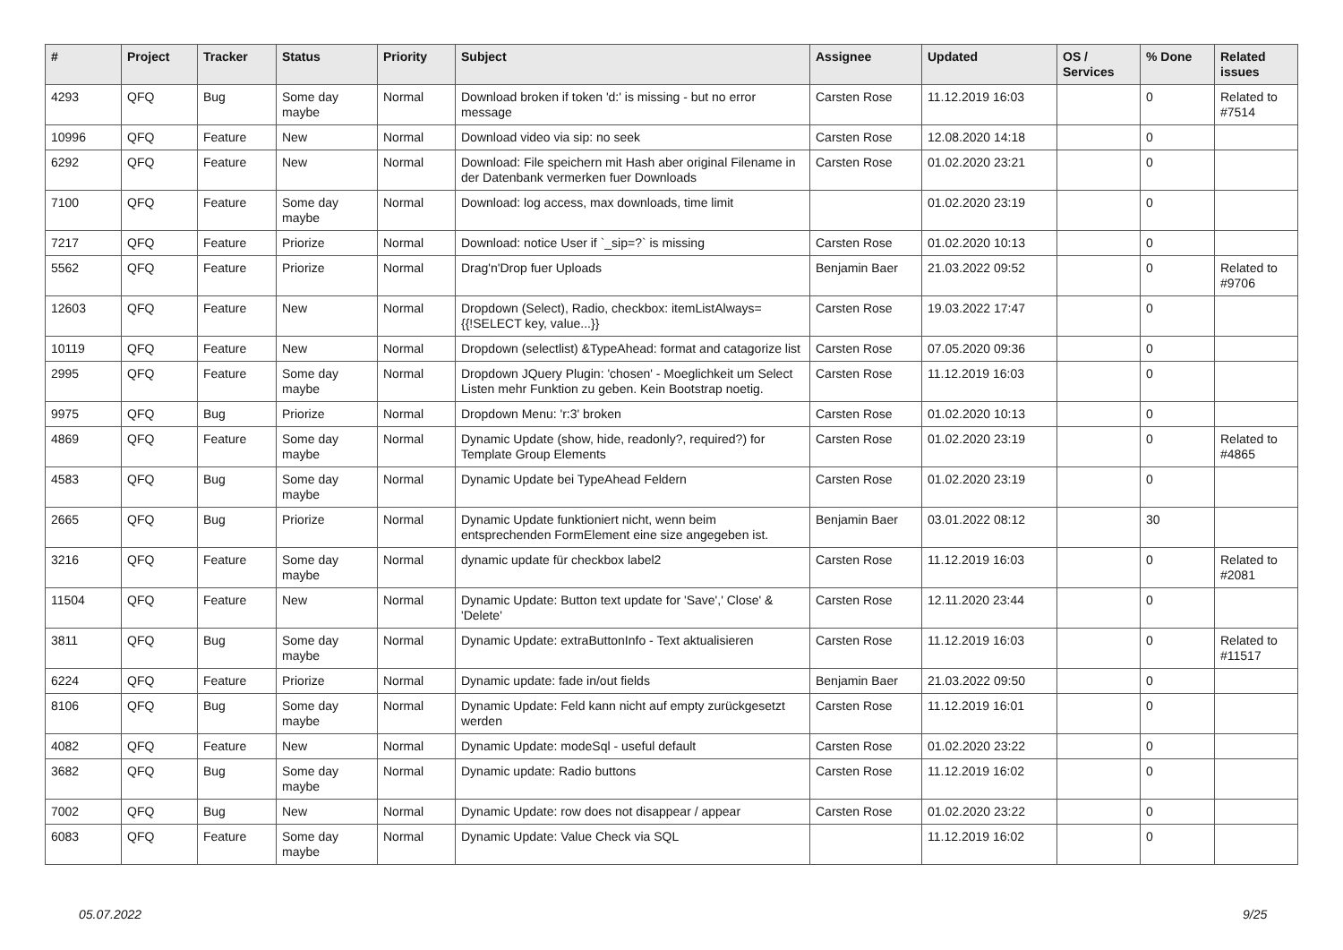| # | Project | Tracker | Status | Priority | Subject | Assignee | Updated | OS / Services | % Done | Related issues |
| --- | --- | --- | --- | --- | --- | --- | --- | --- | --- | --- |
| 4293 | QFQ | Bug | Some day maybe | Normal | Download broken if token 'd:' is missing - but no error message | Carsten Rose | 11.12.2019 16:03 | | 0 | Related to #7514 |
| 10996 | QFQ | Feature | New | Normal | Download video via sip: no seek | Carsten Rose | 12.08.2020 14:18 | | 0 | |
| 6292 | QFQ | Feature | New | Normal | Download: File speichern mit Hash aber original Filename in der Datenbank vermerken fuer Downloads | Carsten Rose | 01.02.2020 23:21 | | 0 | |
| 7100 | QFQ | Feature | Some day maybe | Normal | Download: log access, max downloads, time limit | | 01.02.2020 23:19 | | 0 | |
| 7217 | QFQ | Feature | Priorize | Normal | Download: notice User if `_sip=?` is missing | Carsten Rose | 01.02.2020 10:13 | | 0 | |
| 5562 | QFQ | Feature | Priorize | Normal | Drag'n'Drop fuer Uploads | Benjamin Baer | 21.03.2022 09:52 | | 0 | Related to #9706 |
| 12603 | QFQ | Feature | New | Normal | Dropdown (Select), Radio, checkbox: itemListAlways={{!SELECT key, value...}} | Carsten Rose | 19.03.2022 17:47 | | 0 | |
| 10119 | QFQ | Feature | New | Normal | Dropdown (selectlist) &TypeAhead: format and catagorize list | Carsten Rose | 07.05.2020 09:36 | | 0 | |
| 2995 | QFQ | Feature | Some day maybe | Normal | Dropdown JQuery Plugin: 'chosen' - Moeglichkeit um Select Listen mehr Funktion zu geben. Kein Bootstrap noetig. | Carsten Rose | 11.12.2019 16:03 | | 0 | |
| 9975 | QFQ | Bug | Priorize | Normal | Dropdown Menu: 'r:3' broken | Carsten Rose | 01.02.2020 10:13 | | 0 | |
| 4869 | QFQ | Feature | Some day maybe | Normal | Dynamic Update (show, hide, readonly?, required?) for Template Group Elements | Carsten Rose | 01.02.2020 23:19 | | 0 | Related to #4865 |
| 4583 | QFQ | Bug | Some day maybe | Normal | Dynamic Update bei TypeAhead Feldern | Carsten Rose | 01.02.2020 23:19 | | 0 | |
| 2665 | QFQ | Bug | Priorize | Normal | Dynamic Update funktioniert nicht, wenn beim entsprechenden FormElement eine size angegeben ist. | Benjamin Baer | 03.01.2022 08:12 | | 30 | |
| 3216 | QFQ | Feature | Some day maybe | Normal | dynamic update für checkbox label2 | Carsten Rose | 11.12.2019 16:03 | | 0 | Related to #2081 |
| 11504 | QFQ | Feature | New | Normal | Dynamic Update: Button text update for 'Save',' Close' & 'Delete' | Carsten Rose | 12.11.2020 23:44 | | 0 | |
| 3811 | QFQ | Bug | Some day maybe | Normal | Dynamic Update: extraButtonInfo - Text aktualisieren | Carsten Rose | 11.12.2019 16:03 | | 0 | Related to #11517 |
| 6224 | QFQ | Feature | Priorize | Normal | Dynamic update: fade in/out fields | Benjamin Baer | 21.03.2022 09:50 | | 0 | |
| 8106 | QFQ | Bug | Some day maybe | Normal | Dynamic Update: Feld kann nicht auf empty zurückgesetzt werden | Carsten Rose | 11.12.2019 16:01 | | 0 | |
| 4082 | QFQ | Feature | New | Normal | Dynamic Update: modeSql - useful default | Carsten Rose | 01.02.2020 23:22 | | 0 | |
| 3682 | QFQ | Bug | Some day maybe | Normal | Dynamic update: Radio buttons | Carsten Rose | 11.12.2019 16:02 | | 0 | |
| 7002 | QFQ | Bug | New | Normal | Dynamic Update: row does not disappear / appear | Carsten Rose | 01.02.2020 23:22 | | 0 | |
| 6083 | QFQ | Feature | Some day maybe | Normal | Dynamic Update: Value Check via SQL | | 11.12.2019 16:02 | | 0 | |
05.07.2022 9/25